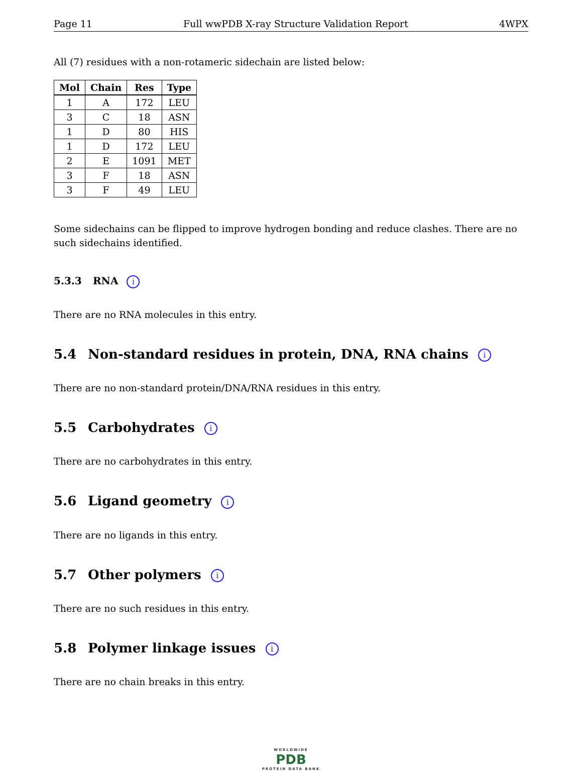Page 11 Full wwPDB X-ray Structure Validation Report 4WPX
All (7) residues with a non-rotameric sidechain are listed below:
| Mol | Chain | Res | Type |
| --- | --- | --- | --- |
| 1 | A | 172 | LEU |
| 3 | C | 18 | ASN |
| 1 | D | 80 | HIS |
| 1 | D | 172 | LEU |
| 2 | E | 1091 | MET |
| 3 | F | 18 | ASN |
| 3 | F | 49 | LEU |
Some sidechains can be flipped to improve hydrogen bonding and reduce clashes. There are no such sidechains identified.
5.3.3 RNA i
There are no RNA molecules in this entry.
5.4 Non-standard residues in protein, DNA, RNA chains i
There are no non-standard protein/DNA/RNA residues in this entry.
5.5 Carbohydrates i
There are no carbohydrates in this entry.
5.6 Ligand geometry i
There are no ligands in this entry.
5.7 Other polymers i
There are no such residues in this entry.
5.8 Polymer linkage issues i
There are no chain breaks in this entry.
WORLDWIDE
PDB
PROTEIN DATA BANK